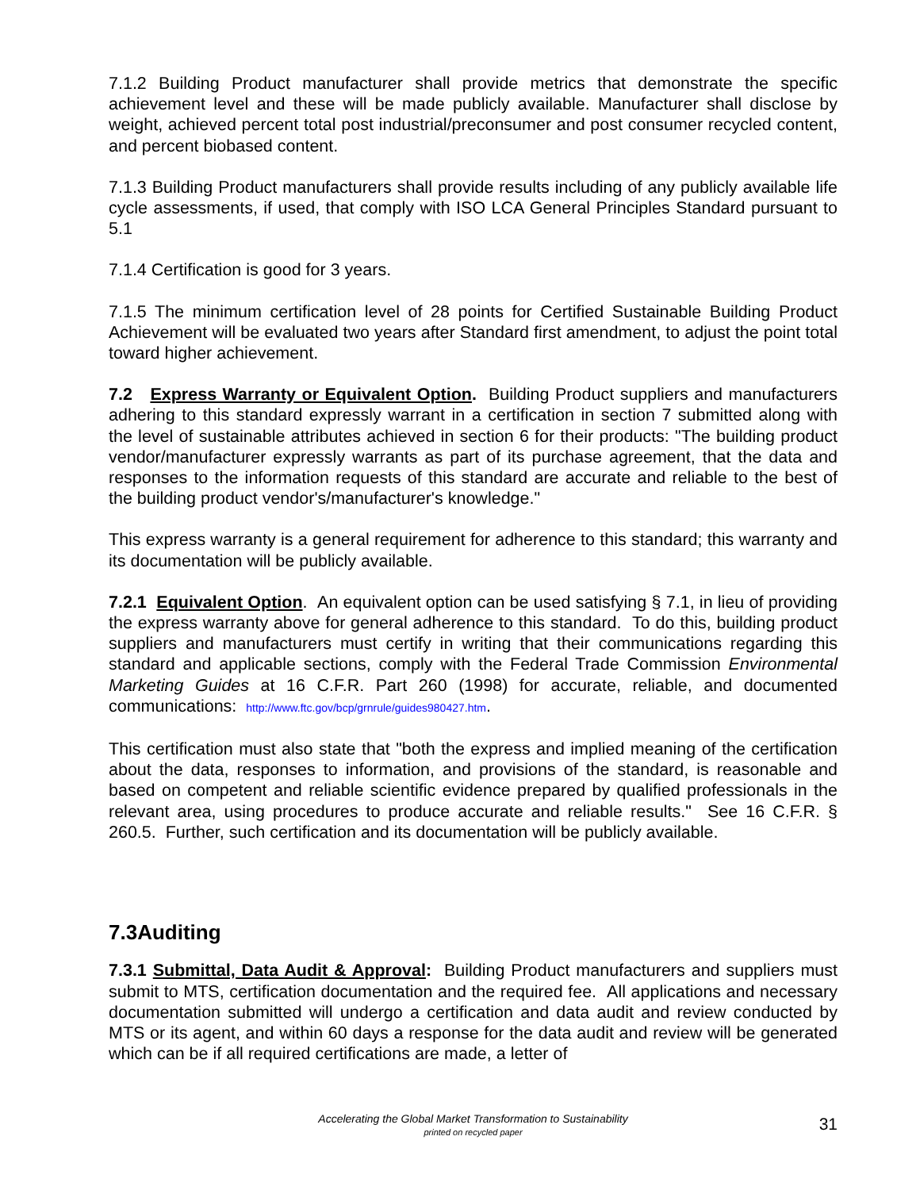7.1.2 Building Product manufacturer shall provide metrics that demonstrate the specific achievement level and these will be made publicly available. Manufacturer shall disclose by weight, achieved percent total post industrial/preconsumer and post consumer recycled content, and percent biobased content.
7.1.3 Building Product manufacturers shall provide results including of any publicly available life cycle assessments, if used, that comply with ISO LCA General Principles Standard pursuant to 5.1
7.1.4 Certification is good for 3 years.
7.1.5 The minimum certification level of 28 points for Certified Sustainable Building Product Achievement will be evaluated two years after Standard first amendment, to adjust the point total toward higher achievement.
7.2 Express Warranty or Equivalent Option. Building Product suppliers and manufacturers adhering to this standard expressly warrant in a certification in section 7 submitted along with the level of sustainable attributes achieved in section 6 for their products: "The building product vendor/manufacturer expressly warrants as part of its purchase agreement, that the data and responses to the information requests of this standard are accurate and reliable to the best of the building product vendor's/manufacturer's knowledge."
This express warranty is a general requirement for adherence to this standard; this warranty and its documentation will be publicly available.
7.2.1 Equivalent Option. An equivalent option can be used satisfying § 7.1, in lieu of providing the express warranty above for general adherence to this standard. To do this, building product suppliers and manufacturers must certify in writing that their communications regarding this standard and applicable sections, comply with the Federal Trade Commission Environmental Marketing Guides at 16 C.F.R. Part 260 (1998) for accurate, reliable, and documented communications: http://www.ftc.gov/bcp/grnrule/guides980427.htm.
This certification must also state that "both the express and implied meaning of the certification about the data, responses to information, and provisions of the standard, is reasonable and based on competent and reliable scientific evidence prepared by qualified professionals in the relevant area, using procedures to produce accurate and reliable results." See 16 C.F.R. § 260.5. Further, such certification and its documentation will be publicly available.
7.3Auditing
7.3.1 Submittal, Data Audit & Approval: Building Product manufacturers and suppliers must submit to MTS, certification documentation and the required fee. All applications and necessary documentation submitted will undergo a certification and data audit and review conducted by MTS or its agent, and within 60 days a response for the data audit and review will be generated which can be if all required certifications are made, a letter of
Accelerating the Global Market Transformation to Sustainability
printed on recycled paper
31